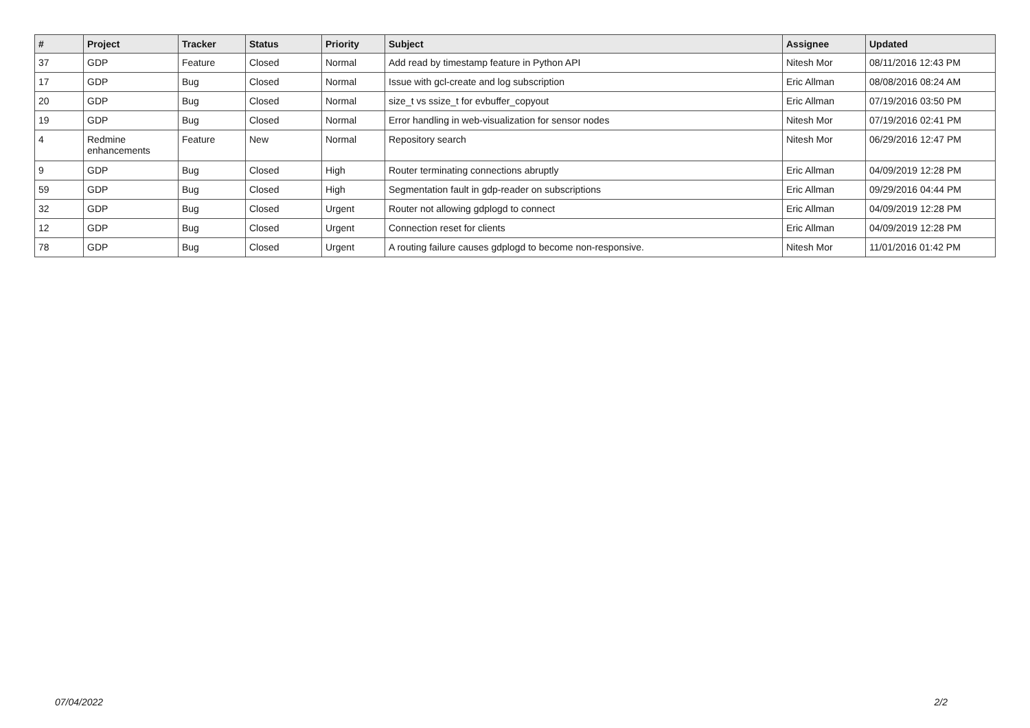| # | Project | Tracker | Status | Priority | Subject | Assignee | Updated |
| --- | --- | --- | --- | --- | --- | --- | --- |
| 37 | GDP | Feature | Closed | Normal | Add read by timestamp feature in Python API | Nitesh Mor | 08/11/2016 12:43 PM |
| 17 | GDP | Bug | Closed | Normal | Issue with gcl-create and log subscription | Eric Allman | 08/08/2016 08:24 AM |
| 20 | GDP | Bug | Closed | Normal | size_t vs ssize_t for evbuffer_copyout | Eric Allman | 07/19/2016 03:50 PM |
| 19 | GDP | Bug | Closed | Normal | Error handling in web-visualization for sensor nodes | Nitesh Mor | 07/19/2016 02:41 PM |
| 4 | Redmine enhancements | Feature | New | Normal | Repository search | Nitesh Mor | 06/29/2016 12:47 PM |
| 9 | GDP | Bug | Closed | High | Router terminating connections abruptly | Eric Allman | 04/09/2019 12:28 PM |
| 59 | GDP | Bug | Closed | High | Segmentation fault in gdp-reader on subscriptions | Eric Allman | 09/29/2016 04:44 PM |
| 32 | GDP | Bug | Closed | Urgent | Router not allowing gdplogd to connect | Eric Allman | 04/09/2019 12:28 PM |
| 12 | GDP | Bug | Closed | Urgent | Connection reset for clients | Eric Allman | 04/09/2019 12:28 PM |
| 78 | GDP | Bug | Closed | Urgent | A routing failure causes gdplogd to become non-responsive. | Nitesh Mor | 11/01/2016 01:42 PM |
07/04/2022 2/2